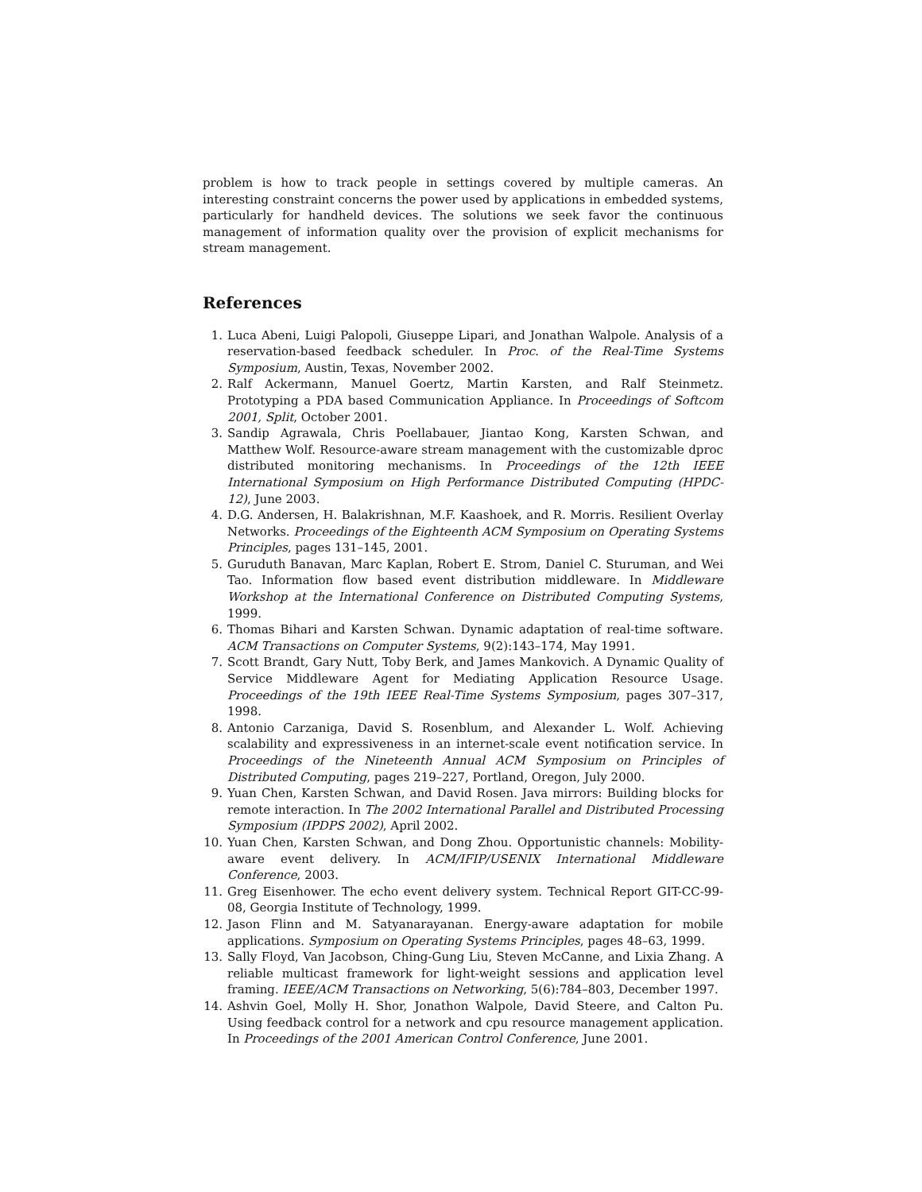problem is how to track people in settings covered by multiple cameras. An interesting constraint concerns the power used by applications in embedded systems, particularly for handheld devices. The solutions we seek favor the continuous management of information quality over the provision of explicit mechanisms for stream management.
References
1. Luca Abeni, Luigi Palopoli, Giuseppe Lipari, and Jonathan Walpole. Analysis of a reservation-based feedback scheduler. In Proc. of the Real-Time Systems Symposium, Austin, Texas, November 2002.
2. Ralf Ackermann, Manuel Goertz, Martin Karsten, and Ralf Steinmetz. Prototyping a PDA based Communication Appliance. In Proceedings of Softcom 2001, Split, October 2001.
3. Sandip Agrawala, Chris Poellabauer, Jiantao Kong, Karsten Schwan, and Matthew Wolf. Resource-aware stream management with the customizable dproc distributed monitoring mechanisms. In Proceedings of the 12th IEEE International Symposium on High Performance Distributed Computing (HPDC-12), June 2003.
4. D.G. Andersen, H. Balakrishnan, M.F. Kaashoek, and R. Morris. Resilient Overlay Networks. Proceedings of the Eighteenth ACM Symposium on Operating Systems Principles, pages 131–145, 2001.
5. Guruduth Banavan, Marc Kaplan, Robert E. Strom, Daniel C. Sturuman, and Wei Tao. Information flow based event distribution middleware. In Middleware Workshop at the International Conference on Distributed Computing Systems, 1999.
6. Thomas Bihari and Karsten Schwan. Dynamic adaptation of real-time software. ACM Transactions on Computer Systems, 9(2):143–174, May 1991.
7. Scott Brandt, Gary Nutt, Toby Berk, and James Mankovich. A Dynamic Quality of Service Middleware Agent for Mediating Application Resource Usage. Proceedings of the 19th IEEE Real-Time Systems Symposium, pages 307–317, 1998.
8. Antonio Carzaniga, David S. Rosenblum, and Alexander L. Wolf. Achieving scalability and expressiveness in an internet-scale event notification service. In Proceedings of the Nineteenth Annual ACM Symposium on Principles of Distributed Computing, pages 219–227, Portland, Oregon, July 2000.
9. Yuan Chen, Karsten Schwan, and David Rosen. Java mirrors: Building blocks for remote interaction. In The 2002 International Parallel and Distributed Processing Symposium (IPDPS 2002), April 2002.
10. Yuan Chen, Karsten Schwan, and Dong Zhou. Opportunistic channels: Mobility-aware event delivery. In ACM/IFIP/USENIX International Middleware Conference, 2003.
11. Greg Eisenhower. The echo event delivery system. Technical Report GIT-CC-99-08, Georgia Institute of Technology, 1999.
12. Jason Flinn and M. Satyanarayanan. Energy-aware adaptation for mobile applications. Symposium on Operating Systems Principles, pages 48–63, 1999.
13. Sally Floyd, Van Jacobson, Ching-Gung Liu, Steven McCanne, and Lixia Zhang. A reliable multicast framework for light-weight sessions and application level framing. IEEE/ACM Transactions on Networking, 5(6):784–803, December 1997.
14. Ashvin Goel, Molly H. Shor, Jonathon Walpole, David Steere, and Calton Pu. Using feedback control for a network and cpu resource management application. In Proceedings of the 2001 American Control Conference, June 2001.